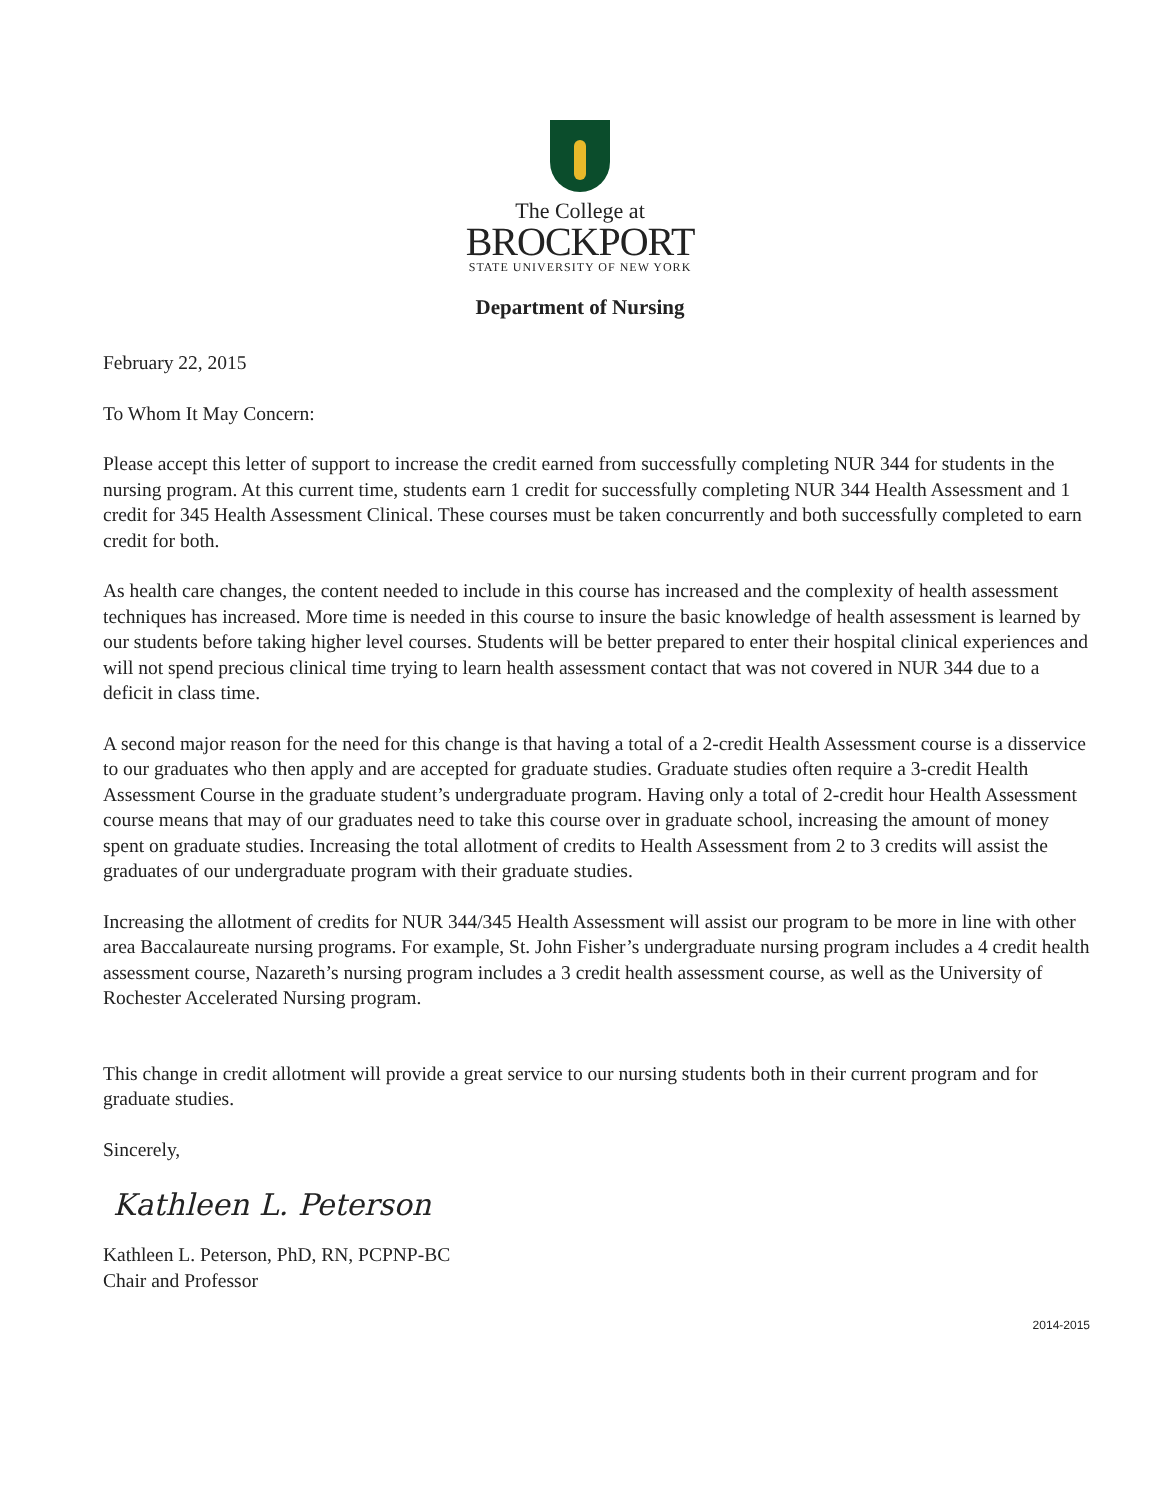The College at
BROCKPORT
STATE UNIVERSITY OF NEW YORK
Department of Nursing
February 22, 2015
To Whom It May Concern:
Please accept this letter of support to increase the credit earned from successfully completing NUR 344 for students in the nursing program. At this current time, students earn 1 credit for successfully completing NUR 344 Health Assessment and 1 credit for 345 Health Assessment Clinical. These courses must be taken concurrently and both successfully completed to earn credit for both.
As health care changes, the content needed to include in this course has increased and the complexity of health assessment techniques has increased. More time is needed in this course to insure the basic knowledge of health assessment is learned by our students before taking higher level courses. Students will be better prepared to enter their hospital clinical experiences and will not spend precious clinical time trying to learn health assessment contact that was not covered in NUR 344 due to a deficit in class time.
A second major reason for the need for this change is that having a total of a 2-credit Health Assessment course is a disservice to our graduates who then apply and are accepted for graduate studies. Graduate studies often require a 3-credit Health Assessment Course in the graduate student’s undergraduate program. Having only a total of 2-credit hour Health Assessment course means that may of our graduates need to take this course over in graduate school, increasing the amount of money spent on graduate studies. Increasing the total allotment of credits to Health Assessment from 2 to 3 credits will assist the graduates of our undergraduate program with their graduate studies.
Increasing the allotment of credits for NUR 344/345 Health Assessment will assist our program to be more in line with other area Baccalaureate nursing programs. For example, St. John Fisher’s undergraduate nursing program includes a 4 credit health assessment course, Nazareth’s nursing program includes a 3 credit health assessment course, as well as the University of Rochester Accelerated Nursing program.
This change in credit allotment will provide a great service to our nursing students both in their current program and for graduate studies.
Sincerely,
Kathleen L. Peterson
Kathleen L. Peterson, PhD, RN, PCPNP-BC
Chair and Professor
2014-2015